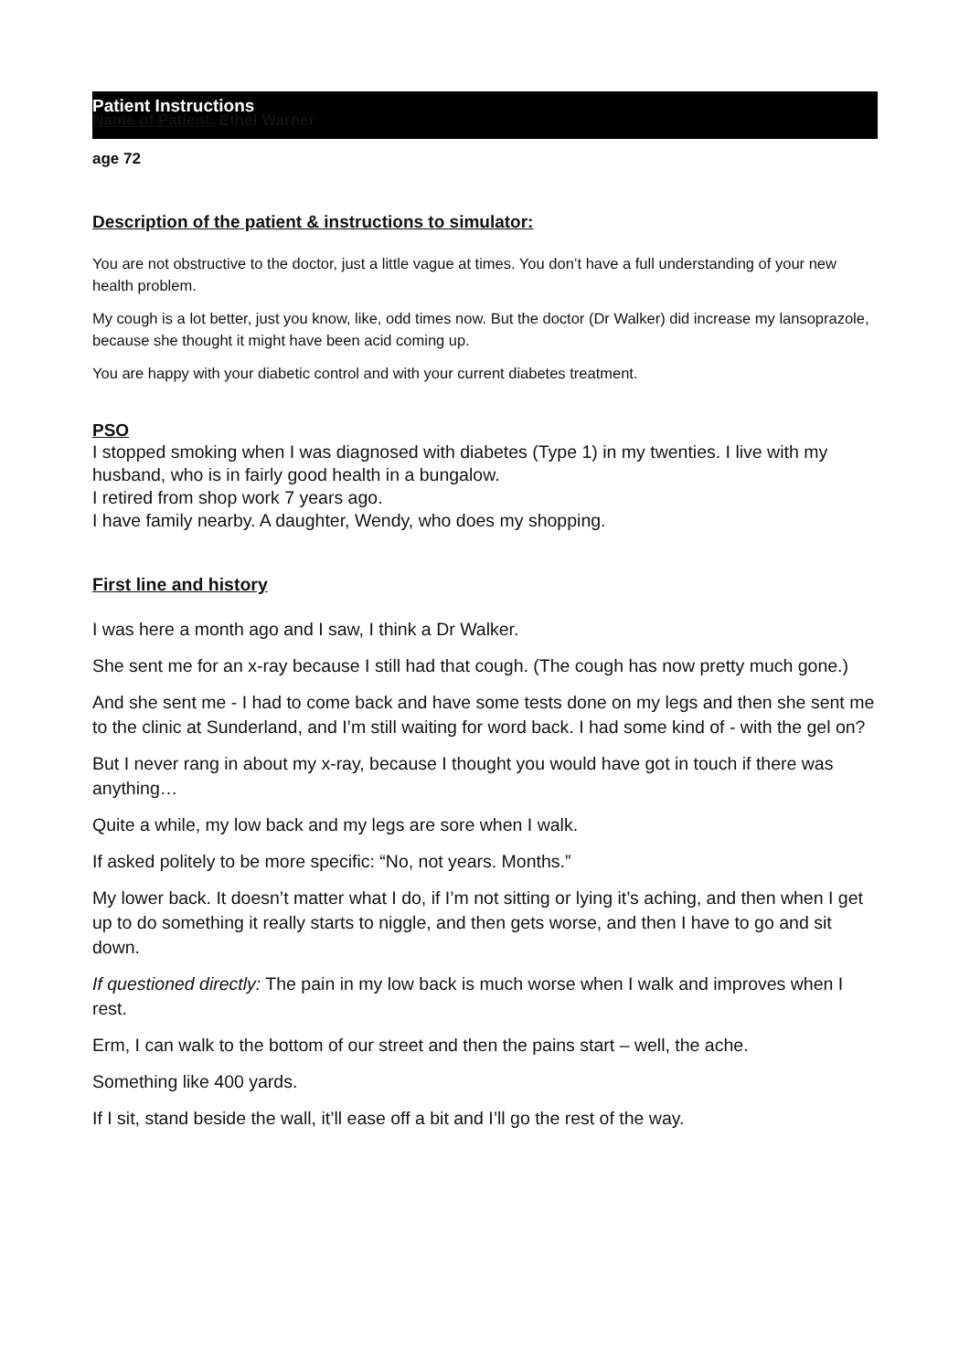Patient Instructions
Name of Patient: Ethel Warner
age 72
Description of the patient & instructions to simulator:
You are not obstructive to the doctor, just a little vague at times. You don’t have a full understanding of your new health problem.
My cough is a lot better, just you know, like, odd times now. But the doctor (Dr Walker) did increase my lansoprazole, because she thought it might have been acid coming up.
You are happy with your diabetic control and with your current diabetes treatment.
PSO
I stopped smoking when I was diagnosed with diabetes (Type 1) in my twenties. I live with my husband, who is in fairly good health in a bungalow.
I retired from shop work 7 years ago.
I have family nearby. A daughter, Wendy, who does my shopping.
First line and history
I was here a month ago and I saw, I think a Dr Walker.
She sent me for an x-ray because I still had that cough. (The cough has now pretty much gone.)
And she sent me - I had to come back and have some tests done on my legs and then she sent me to the clinic at Sunderland, and I’m still waiting for word back. I had some kind of - with the gel on?
But I never rang in about my x-ray, because I thought you would have got in touch if there was anything…
Quite a while, my low back and my legs are sore when I walk.
If asked politely to be more specific: “No, not years. Months.”
My lower back. It doesn’t matter what I do, if I’m not sitting or lying it’s aching, and then when I get up to do something it really starts to niggle, and then gets worse, and then I have to go and sit down.
If questioned directly: The pain in my low back is much worse when I walk and improves when I rest.
Erm, I can walk to the bottom of our street and then the pains start – well, the ache.
Something like 400 yards.
If I sit, stand beside the wall, it’ll ease off a bit and I’ll go the rest of the way.